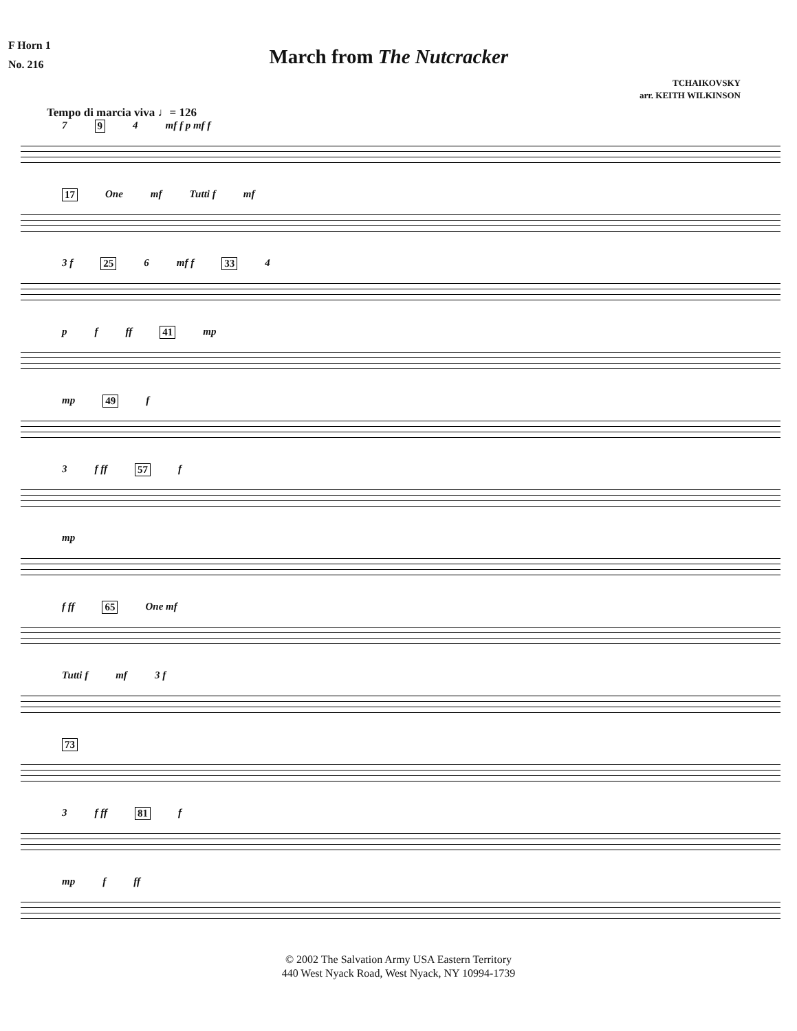F Horn 1
No. 216
March from The Nutcracker
TCHAIKOVSKY
arr. KEITH WILKINSON
Tempo di marcia viva ♩= 126
7 9 4 mf f p mf f
17 One mf Tutti f mf
3 f 25 6 mf f 33 4
p f ff 41 mp
mp 49 f
3 f ff 57 f
mp
f ff 65 One mf
Tutti f mf 3 f
73
3 f ff 81 f
mp f ff
© 2002 The Salvation Army USA Eastern Territory
440 West Nyack Road, West Nyack, NY 10994-1739